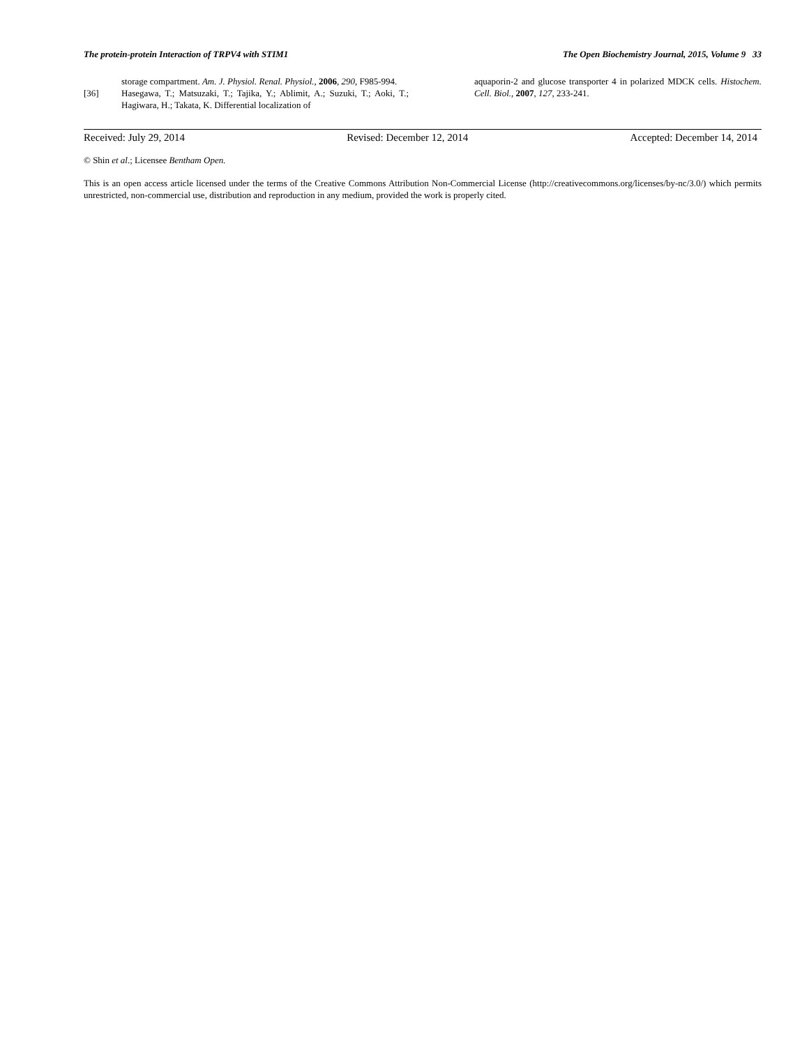The protein-protein Interaction of TRPV4 with STIM1 The Open Biochemistry Journal, 2015, Volume 9 33
storage compartment. Am. J. Physiol. Renal. Physiol., 2006, 290, F985-994.
[36] Hasegawa, T.; Matsuzaki, T.; Tajika, Y.; Ablimit, A.; Suzuki, T.; Aoki, T.; Hagiwara, H.; Takata, K. Differential localization of
aquaporin-2 and glucose transporter 4 in polarized MDCK cells. Histochem. Cell. Biol., 2007, 127, 233-241.
Received: July 29, 2014 Revised: December 12, 2014 Accepted: December 14, 2014
© Shin et al.; Licensee Bentham Open.
This is an open access article licensed under the terms of the Creative Commons Attribution Non-Commercial License (http://creativecommons.org/licenses/by-nc/3.0/) which permits unrestricted, non-commercial use, distribution and reproduction in any medium, provided the work is properly cited.